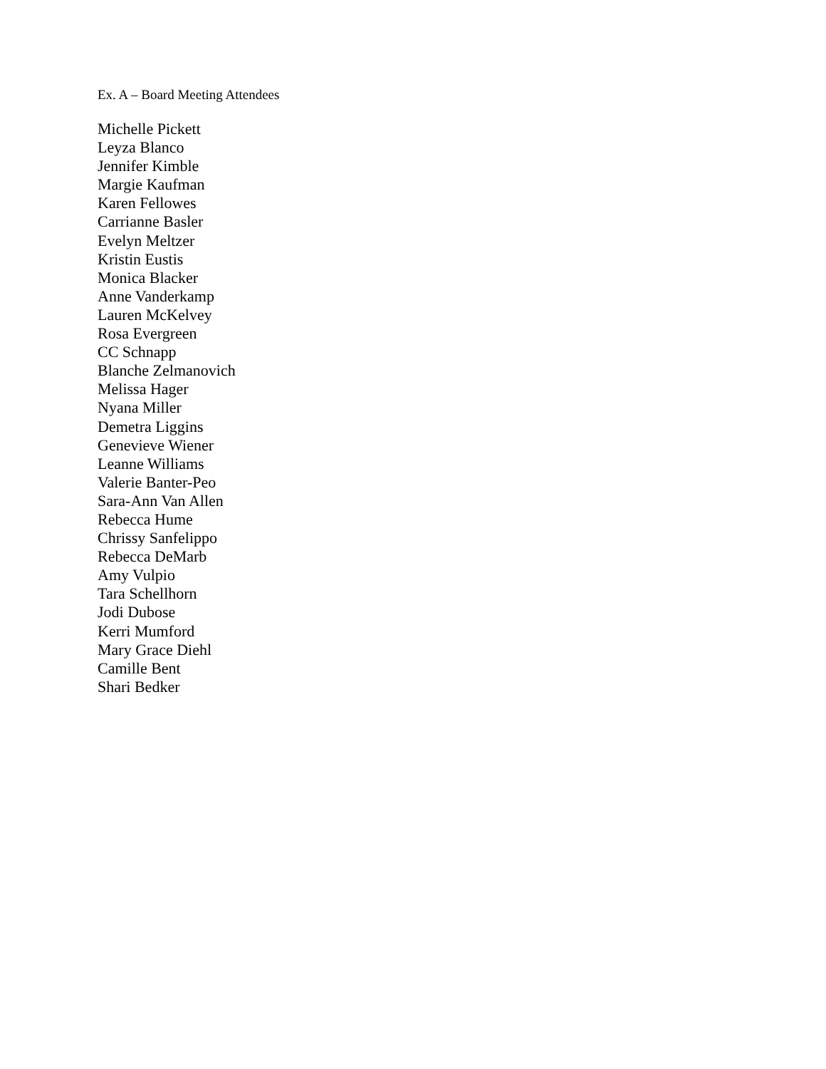Ex. A – Board Meeting Attendees
Michelle Pickett
Leyza Blanco
Jennifer Kimble
Margie Kaufman
Karen Fellowes
Carrianne Basler
Evelyn Meltzer
Kristin Eustis
Monica Blacker
Anne Vanderkamp
Lauren McKelvey
Rosa Evergreen
CC Schnapp
Blanche Zelmanovich
Melissa Hager
Nyana Miller
Demetra Liggins
Genevieve Wiener
Leanne Williams
Valerie Banter-Peo
Sara-Ann Van Allen
Rebecca Hume
Chrissy Sanfelippo
Rebecca DeMarb
Amy Vulpio
Tara Schellhorn
Jodi Dubose
Kerri Mumford
Mary Grace Diehl
Camille Bent
Shari Bedker